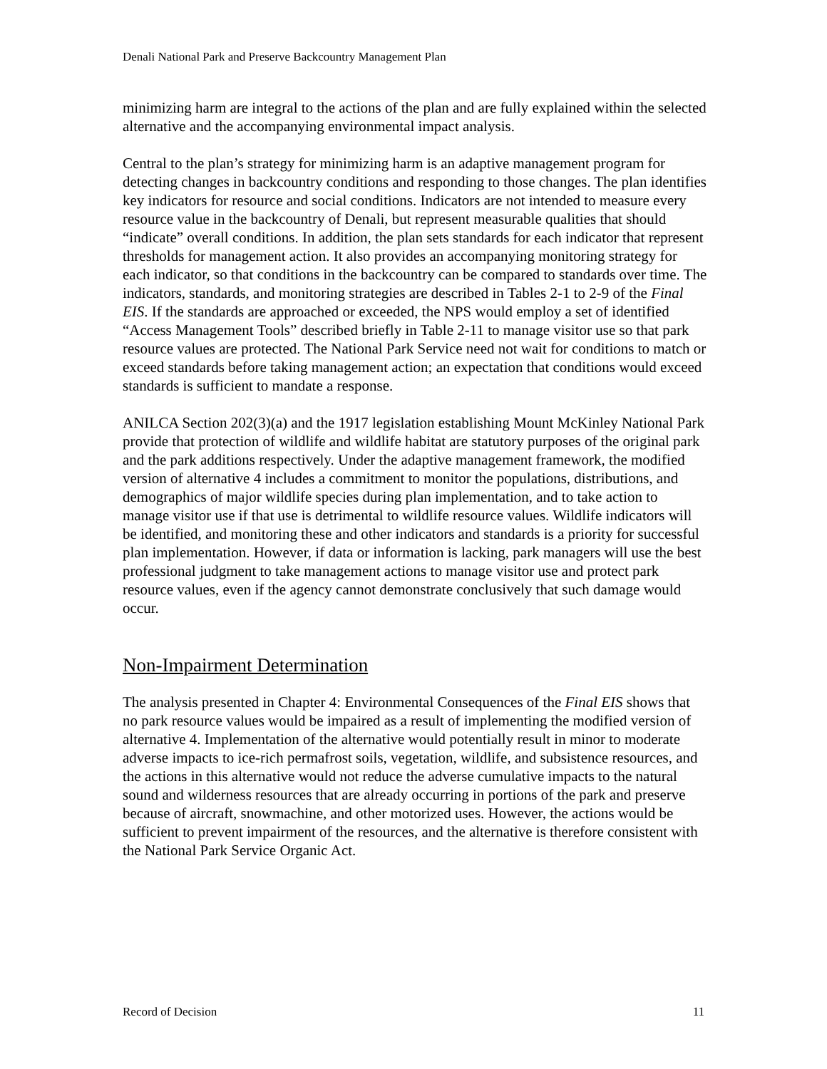Denali National Park and Preserve Backcountry Management Plan
minimizing harm are integral to the actions of the plan and are fully explained within the selected alternative and the accompanying environmental impact analysis.
Central to the plan’s strategy for minimizing harm is an adaptive management program for detecting changes in backcountry conditions and responding to those changes. The plan identifies key indicators for resource and social conditions. Indicators are not intended to measure every resource value in the backcountry of Denali, but represent measurable qualities that should “indicate” overall conditions. In addition, the plan sets standards for each indicator that represent thresholds for management action. It also provides an accompanying monitoring strategy for each indicator, so that conditions in the backcountry can be compared to standards over time. The indicators, standards, and monitoring strategies are described in Tables 2-1 to 2-9 of the Final EIS. If the standards are approached or exceeded, the NPS would employ a set of identified “Access Management Tools” described briefly in Table 2-11 to manage visitor use so that park resource values are protected. The National Park Service need not wait for conditions to match or exceed standards before taking management action; an expectation that conditions would exceed standards is sufficient to mandate a response.
ANILCA Section 202(3)(a) and the 1917 legislation establishing Mount McKinley National Park provide that protection of wildlife and wildlife habitat are statutory purposes of the original park and the park additions respectively. Under the adaptive management framework, the modified version of alternative 4 includes a commitment to monitor the populations, distributions, and demographics of major wildlife species during plan implementation, and to take action to manage visitor use if that use is detrimental to wildlife resource values. Wildlife indicators will be identified, and monitoring these and other indicators and standards is a priority for successful plan implementation. However, if data or information is lacking, park managers will use the best professional judgment to take management actions to manage visitor use and protect park resource values, even if the agency cannot demonstrate conclusively that such damage would occur.
Non-Impairment Determination
The analysis presented in Chapter 4: Environmental Consequences of the Final EIS shows that no park resource values would be impaired as a result of implementing the modified version of alternative 4. Implementation of the alternative would potentially result in minor to moderate adverse impacts to ice-rich permafrost soils, vegetation, wildlife, and subsistence resources, and the actions in this alternative would not reduce the adverse cumulative impacts to the natural sound and wilderness resources that are already occurring in portions of the park and preserve because of aircraft, snowmachine, and other motorized uses. However, the actions would be sufficient to prevent impairment of the resources, and the alternative is therefore consistent with the National Park Service Organic Act.
Record of Decision 11